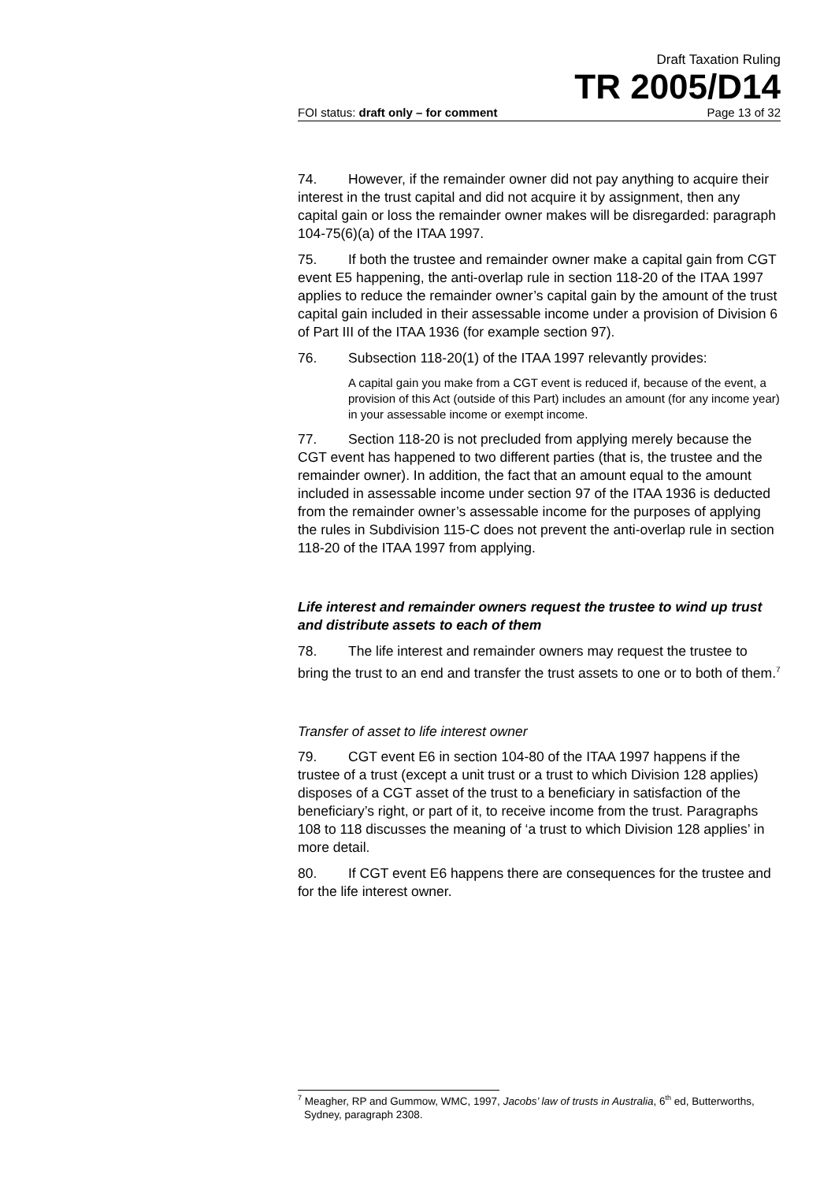Draft Taxation Ruling
TR 2005/D14
FOI status: draft only – for comment Page 13 of 32
74. However, if the remainder owner did not pay anything to acquire their interest in the trust capital and did not acquire it by assignment, then any capital gain or loss the remainder owner makes will be disregarded: paragraph 104-75(6)(a) of the ITAA 1997.
75. If both the trustee and remainder owner make a capital gain from CGT event E5 happening, the anti-overlap rule in section 118-20 of the ITAA 1997 applies to reduce the remainder owner’s capital gain by the amount of the trust capital gain included in their assessable income under a provision of Division 6 of Part III of the ITAA 1936 (for example section 97).
76. Subsection 118-20(1) of the ITAA 1997 relevantly provides:
A capital gain you make from a CGT event is reduced if, because of the event, a provision of this Act (outside of this Part) includes an amount (for any income year) in your assessable income or exempt income.
77. Section 118-20 is not precluded from applying merely because the CGT event has happened to two different parties (that is, the trustee and the remainder owner). In addition, the fact that an amount equal to the amount included in assessable income under section 97 of the ITAA 1936 is deducted from the remainder owner’s assessable income for the purposes of applying the rules in Subdivision 115-C does not prevent the anti-overlap rule in section 118-20 of the ITAA 1997 from applying.
Life interest and remainder owners request the trustee to wind up trust and distribute assets to each of them
78. The life interest and remainder owners may request the trustee to bring the trust to an end and transfer the trust assets to one or to both of them.<sup>7</sup>
Transfer of asset to life interest owner
79. CGT event E6 in section 104-80 of the ITAA 1997 happens if the trustee of a trust (except a unit trust or a trust to which Division 128 applies) disposes of a CGT asset of the trust to a beneficiary in satisfaction of the beneficiary’s right, or part of it, to receive income from the trust. Paragraphs 108 to 118 discusses the meaning of ‘a trust to which Division 128 applies’ in more detail.
80. If CGT event E6 happens there are consequences for the trustee and for the life interest owner.
<sup>7</sup> Meagher, RP and Gummow, WMC, 1997, Jacobs’ law of trusts in Australia, 6<sup>th</sup> ed, Butterworths, Sydney, paragraph 2308.